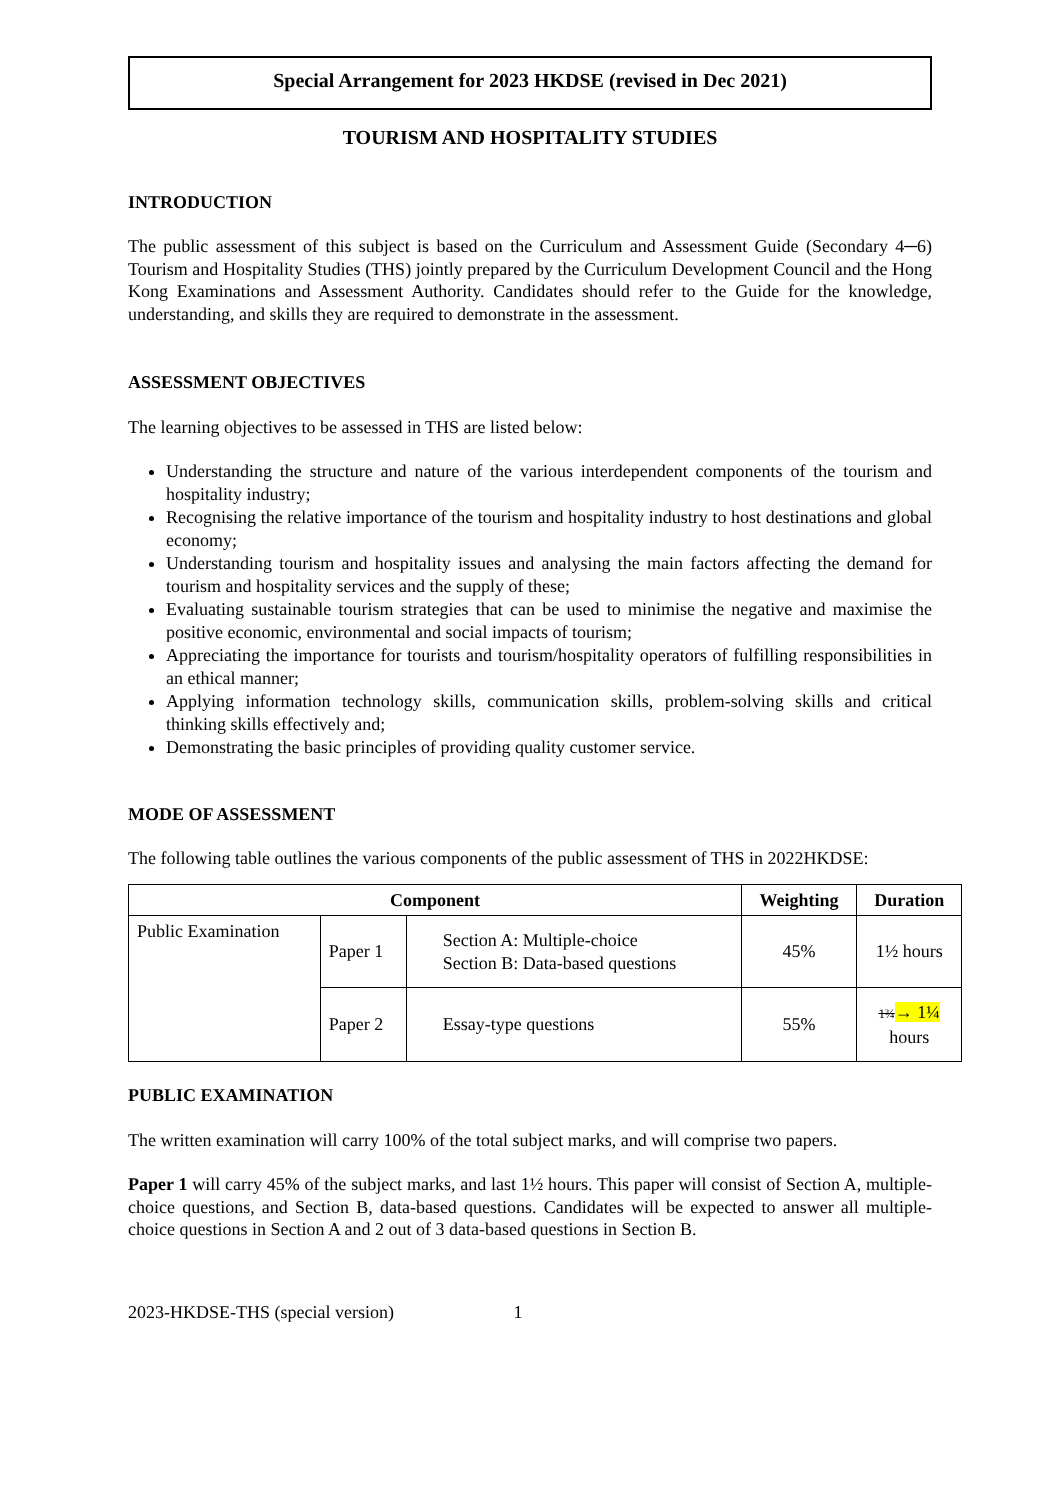Special Arrangement for 2023 HKDSE (revised in Dec 2021)
TOURISM AND HOSPITALITY STUDIES
INTRODUCTION
The public assessment of this subject is based on the Curriculum and Assessment Guide (Secondary 4─6) Tourism and Hospitality Studies (THS) jointly prepared by the Curriculum Development Council and the Hong Kong Examinations and Assessment Authority. Candidates should refer to the Guide for the knowledge, understanding, and skills they are required to demonstrate in the assessment.
ASSESSMENT OBJECTIVES
The learning objectives to be assessed in THS are listed below:
Understanding the structure and nature of the various interdependent components of the tourism and hospitality industry;
Recognising the relative importance of the tourism and hospitality industry to host destinations and global economy;
Understanding tourism and hospitality issues and analysing the main factors affecting the demand for tourism and hospitality services and the supply of these;
Evaluating sustainable tourism strategies that can be used to minimise the negative and maximise the positive economic, environmental and social impacts of tourism;
Appreciating the importance for tourists and tourism/hospitality operators of fulfilling responsibilities in an ethical manner;
Applying information technology skills, communication skills, problem-solving skills and critical thinking skills effectively and;
Demonstrating the basic principles of providing quality customer service.
MODE OF ASSESSMENT
The following table outlines the various components of the public assessment of THS in 2022HKDSE:
| Component | | | Weighting | Duration |
| --- | --- | --- | --- | --- |
| Public Examination | Paper 1 | Section A: Multiple-choice Section B: Data-based questions | 45% | 1½ hours |
| | Paper 2 | Essay-type questions | 55% | 1¾ → 1¼ hours |
PUBLIC EXAMINATION
The written examination will carry 100% of the total subject marks, and will comprise two papers.
Paper 1 will carry 45% of the subject marks, and last 1½ hours. This paper will consist of Section A, multiple-choice questions, and Section B, data-based questions. Candidates will be expected to answer all multiple-choice questions in Section A and 2 out of 3 data-based questions in Section B.
2023-HKDSE-THS (special version) 1